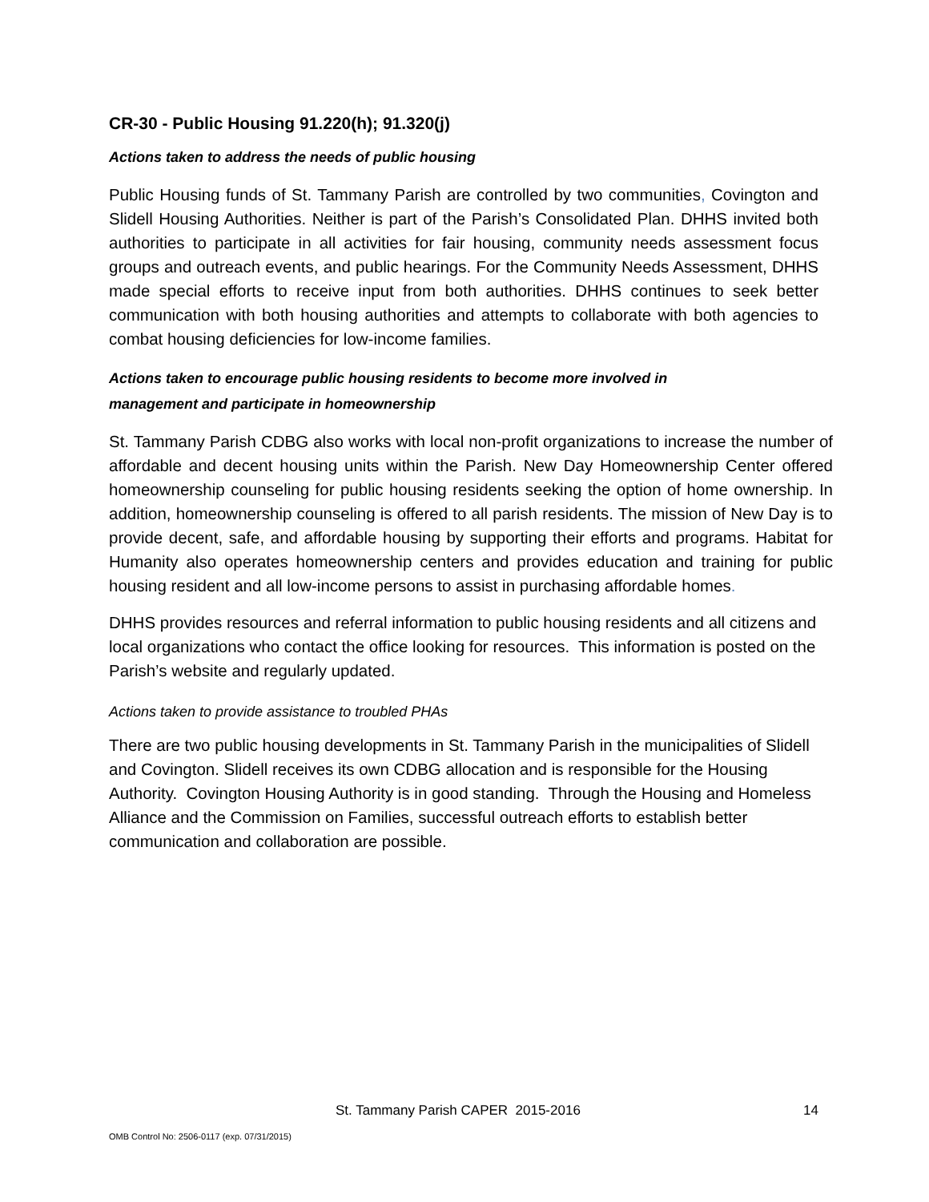CR-30 - Public Housing 91.220(h); 91.320(j)
Actions taken to address the needs of public housing
Public Housing funds of St. Tammany Parish are controlled by two communities, Covington and Slidell Housing Authorities. Neither is part of the Parish’s Consolidated Plan. DHHS invited both authorities to participate in all activities for fair housing, community needs assessment focus groups and outreach events, and public hearings. For the Community Needs Assessment, DHHS made special efforts to receive input from both authorities. DHHS continues to seek better communication with both housing authorities and attempts to collaborate with both agencies to combat housing deficiencies for low-income families.
Actions taken to encourage public housing residents to become more involved in
management and participate in homeownership
St. Tammany Parish CDBG also works with local non-profit organizations to increase the number of affordable and decent housing units within the Parish. New Day Homeownership Center offered homeownership counseling for public housing residents seeking the option of home ownership. In addition, homeownership counseling is offered to all parish residents. The mission of New Day is to provide decent, safe, and affordable housing by supporting their efforts and programs. Habitat for Humanity also operates homeownership centers and provides education and training for public housing resident and all low-income persons to assist in purchasing affordable homes.
DHHS provides resources and referral information to public housing residents and all citizens and local organizations who contact the office looking for resources. This information is posted on the Parish’s website and regularly updated.
Actions taken to provide assistance to troubled PHAs
There are two public housing developments in St. Tammany Parish in the municipalities of Slidell and Covington. Slidell receives its own CDBG allocation and is responsible for the Housing Authority. Covington Housing Authority is in good standing. Through the Housing and Homeless Alliance and the Commission on Families, successful outreach efforts to establish better communication and collaboration are possible.
St. Tammany Parish CAPER 2015-2016
14
OMB Control No: 2506-0117 (exp. 07/31/2015)